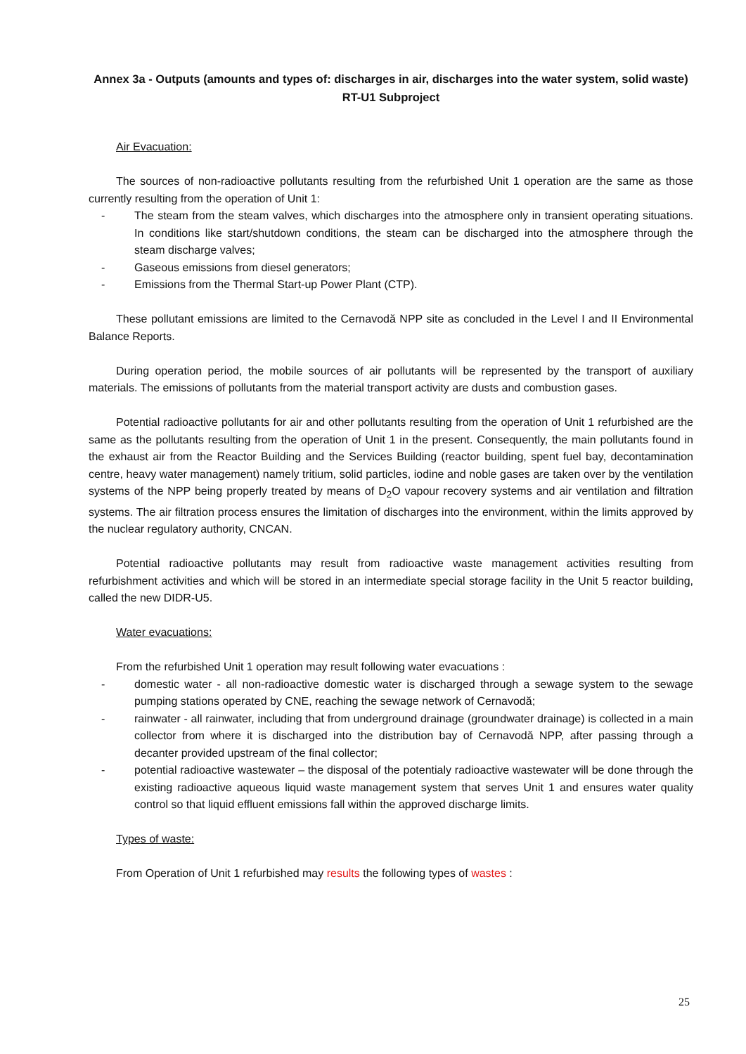Annex 3a - Outputs (amounts and types of: discharges in air, discharges into the water system, solid waste)
RT-U1 Subproject
Air Evacuation:
The sources of non-radioactive pollutants resulting from the refurbished Unit 1 operation are the same as those currently resulting from the operation of Unit 1:
- The steam from the steam valves, which discharges into the atmosphere only in transient operating situations. In conditions like start/shutdown conditions, the steam can be discharged into the atmosphere through the steam discharge valves;
- Gaseous emissions from diesel generators;
- Emissions from the Thermal Start-up Power Plant (CTP).
These pollutant emissions are limited to the Cernavodă NPP site as concluded in the Level I and II Environmental Balance Reports.
During operation period, the mobile sources of air pollutants will be represented by the transport of auxiliary materials. The emissions of pollutants from the material transport activity are dusts and combustion gases.
Potential radioactive pollutants for air and other pollutants resulting from the operation of Unit 1 refurbished are the same as the pollutants resulting from the operation of Unit 1 in the present. Consequently, the main pollutants found in the exhaust air from the Reactor Building and the Services Building (reactor building, spent fuel bay, decontamination centre, heavy water management) namely tritium, solid particles, iodine and noble gases are taken over by the ventilation systems of the NPP being properly treated by means of D<sub>2</sub>O vapour recovery systems and air ventilation and filtration systems. The air filtration process ensures the limitation of discharges into the environment, within the limits approved by the nuclear regulatory authority, CNCAN.
Potential radioactive pollutants may result from radioactive waste management activities resulting from refurbishment activities and which will be stored in an intermediate special storage facility in the Unit 5 reactor building, called the new DIDR-U5.
Water evacuations:
From the refurbished Unit 1 operation may result following water evacuations :
- domestic water - all non-radioactive domestic water is discharged through a sewage system to the sewage pumping stations operated by CNE, reaching the sewage network of Cernavodă;
- rainwater - all rainwater, including that from underground drainage (groundwater drainage) is collected in a main collector from where it is discharged into the distribution bay of Cernavodă NPP, after passing through a decanter provided upstream of the final collector;
- potential radioactive wastewater – the disposal of the potentialy radioactive wastewater will be done through the existing radioactive aqueous liquid waste management system that serves Unit 1 and ensures water quality control so that liquid effluent emissions fall within the approved discharge limits.
Types of waste:
From Operation of Unit 1 refurbished may results the following types of wastes :
25